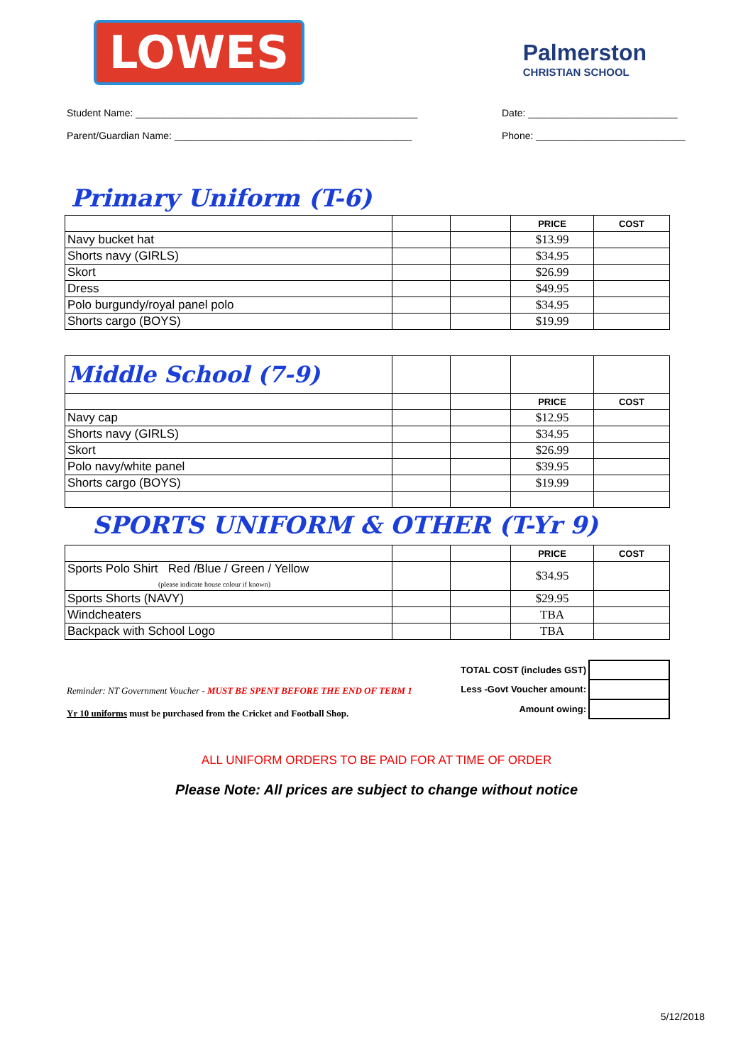LOWES
Palmerston
CHRISTIAN SCHOOL
Student Name: ___________________________________________________
Date: ___________________________
Parent/Guardian Name: ___________________________________________
Phone: ___________________________
Primary Uniform (T-6)
| | | | PRICE | COST |
| Navy bucket hat | | | $13.99 | |
| Shorts navy (GIRLS) | | | $34.95 | |
| Skort | | | $26.99 | |
| Dress | | | $49.95 | |
| Polo burgundy/royal panel polo | | | $34.95 | |
| Shorts cargo (BOYS) | | | $19.99 | |
| Middle School (7-9) | | | | |
| | | | PRICE | COST |
| Navy cap | | | $12.95 | |
| Shorts navy (GIRLS) | | | $34.95 | |
| Skort | | | $26.99 | |
| Polo navy/white panel | | | $39.95 | |
| Shorts cargo (BOYS) | | | $19.99 | |
SPORTS UNIFORM & OTHER (T-Yr 9)
| | | | PRICE | COST |
| Sports Polo Shirt Red /Blue / Green / Yellow (please indicate house colour if known) | | | $34.95 | |
| Sports Shorts (NAVY) | | | $29.95 | |
| Windcheaters | | | TBA | |
| Backpack with School Logo | | | TBA | |
Reminder: NT Government Voucher - MUST BE SPENT BEFORE THE END OF TERM 1
Yr 10 uniforms must be purchased from the Cricket and Football Shop.
| TOTAL COST (includes GST) | |
| Less -Govt Voucher amount: | |
| Amount owing: | |
ALL UNIFORM ORDERS TO BE PAID FOR AT TIME OF ORDER
Please Note: All prices are subject to change without notice
5/12/2018